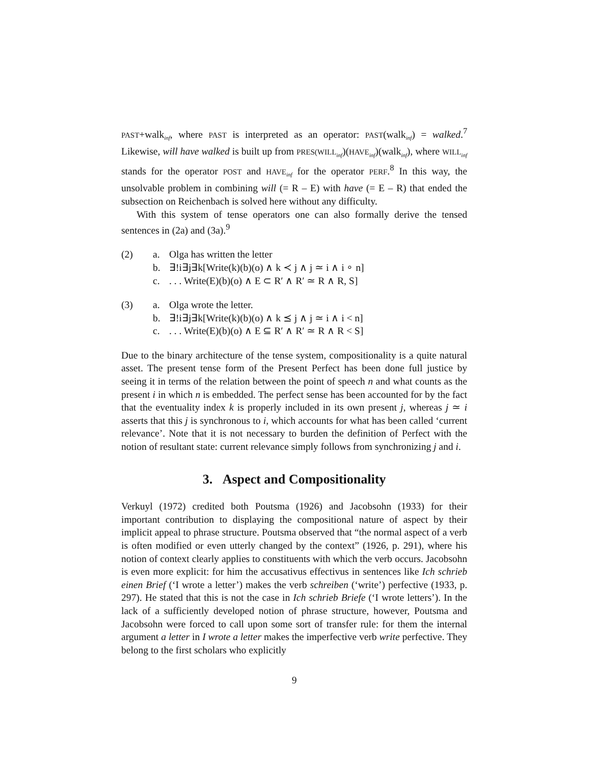PAST+walk<sub>inf</sub>, where PAST is interpreted as an operator: PAST(walk<sub>inf</sub>) = walked.<sup>7</sup> Likewise, will have walked is built up from PRES(WILL<sub>inf</sub>)(HAVE<sub>inf</sub>)(walk<sub>inf</sub>), where WILL<sub>inf</sub> stands for the operator POST and HAVE<sub>inf</sub> for the operator PERF.<sup>8</sup> In this way, the unsolvable problem in combining will (= R – E) with have (= E – R) that ended the subsection on Reichenbach is solved here without any difficulty.
With this system of tense operators one can also formally derive the tensed sentences in (2a) and (3a).<sup>9</sup>
(2)
a.
Olga has written the letter
b.
∃!i∃j∃k[Write(k)(b)(o) ∧ k ≺ j ∧ j ≃ i ∧ i ∘ n]
c.
. . . Write(E)(b)(o) ∧ E ⊂ R′ ∧ R′ ≃ R ∧ R, S]
(3)
a.
Olga wrote the letter.
b.
∃!i∃j∃k[Write(k)(b)(o) ∧ k ⪯ j ∧ j ≃ i ∧ i < n]
c.
. . . Write(E)(b)(o) ∧ E ⊆ R′ ∧ R′ ≃ R ∧ R < S]
Due to the binary architecture of the tense system, compositionality is a quite natural asset. The present tense form of the Present Perfect has been done full justice by seeing it in terms of the relation between the point of speech n and what counts as the present i in which n is embedded. The perfect sense has been accounted for by the fact that the eventuality index k is properly included in its own present j, whereas j ≃ i asserts that this j is synchronous to i, which accounts for what has been called ‘current relevance’. Note that it is not necessary to burden the definition of Perfect with the notion of resultant state: current relevance simply follows from synchronizing j and i.
3. Aspect and Compositionality
Verkuyl (1972) credited both Poutsma (1926) and Jacobsohn (1933) for their important contribution to displaying the compositional nature of aspect by their implicit appeal to phrase structure. Poutsma observed that “the normal aspect of a verb is often modified or even utterly changed by the context” (1926, p. 291), where his notion of context clearly applies to constituents with which the verb occurs. Jacobsohn is even more explicit: for him the accusativus effectivus in sentences like Ich schrieb einen Brief (‘I wrote a letter’) makes the verb schreiben (‘write’) perfective (1933, p. 297). He stated that this is not the case in Ich schrieb Briefe (‘I wrote letters’). In the lack of a sufficiently developed notion of phrase structure, however, Poutsma and Jacobsohn were forced to call upon some sort of transfer rule: for them the internal argument a letter in I wrote a letter makes the imperfective verb write perfective. They belong to the first scholars who explicitly
9